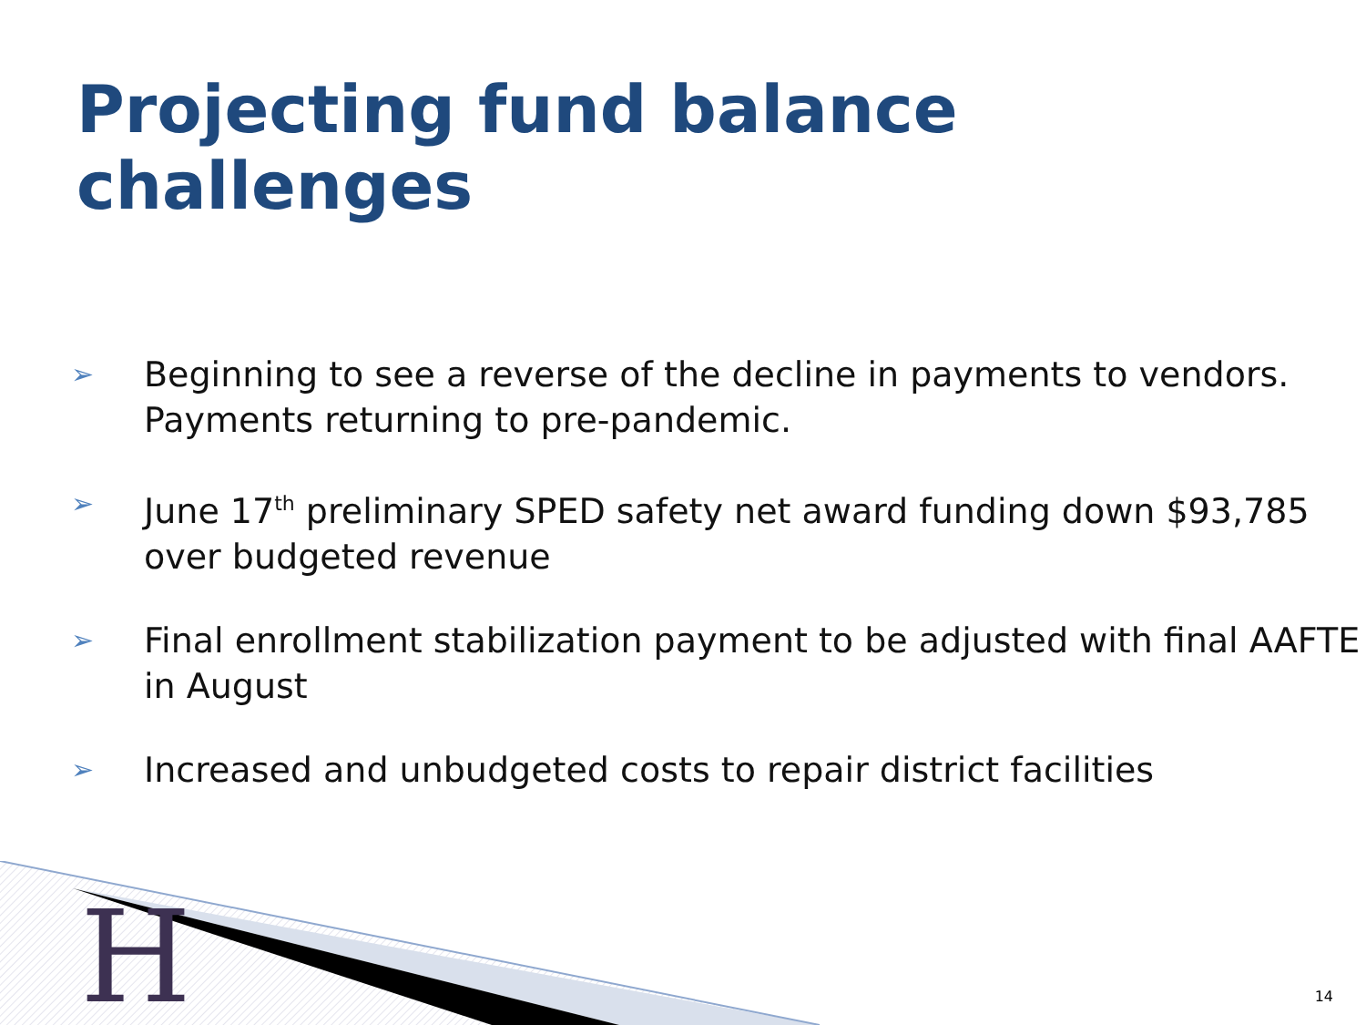Projecting fund balance challenges
➢ Beginning to see a reverse of the decline in payments to vendors. Payments returning to pre-pandemic.
➢ June 17<sup>th</sup> preliminary SPED safety net award funding down $93,785 over budgeted revenue
➢ Final enrollment stabilization payment to be adjusted with final AAFTE in August
➢ Increased and unbudgeted costs to repair district facilities
H 14